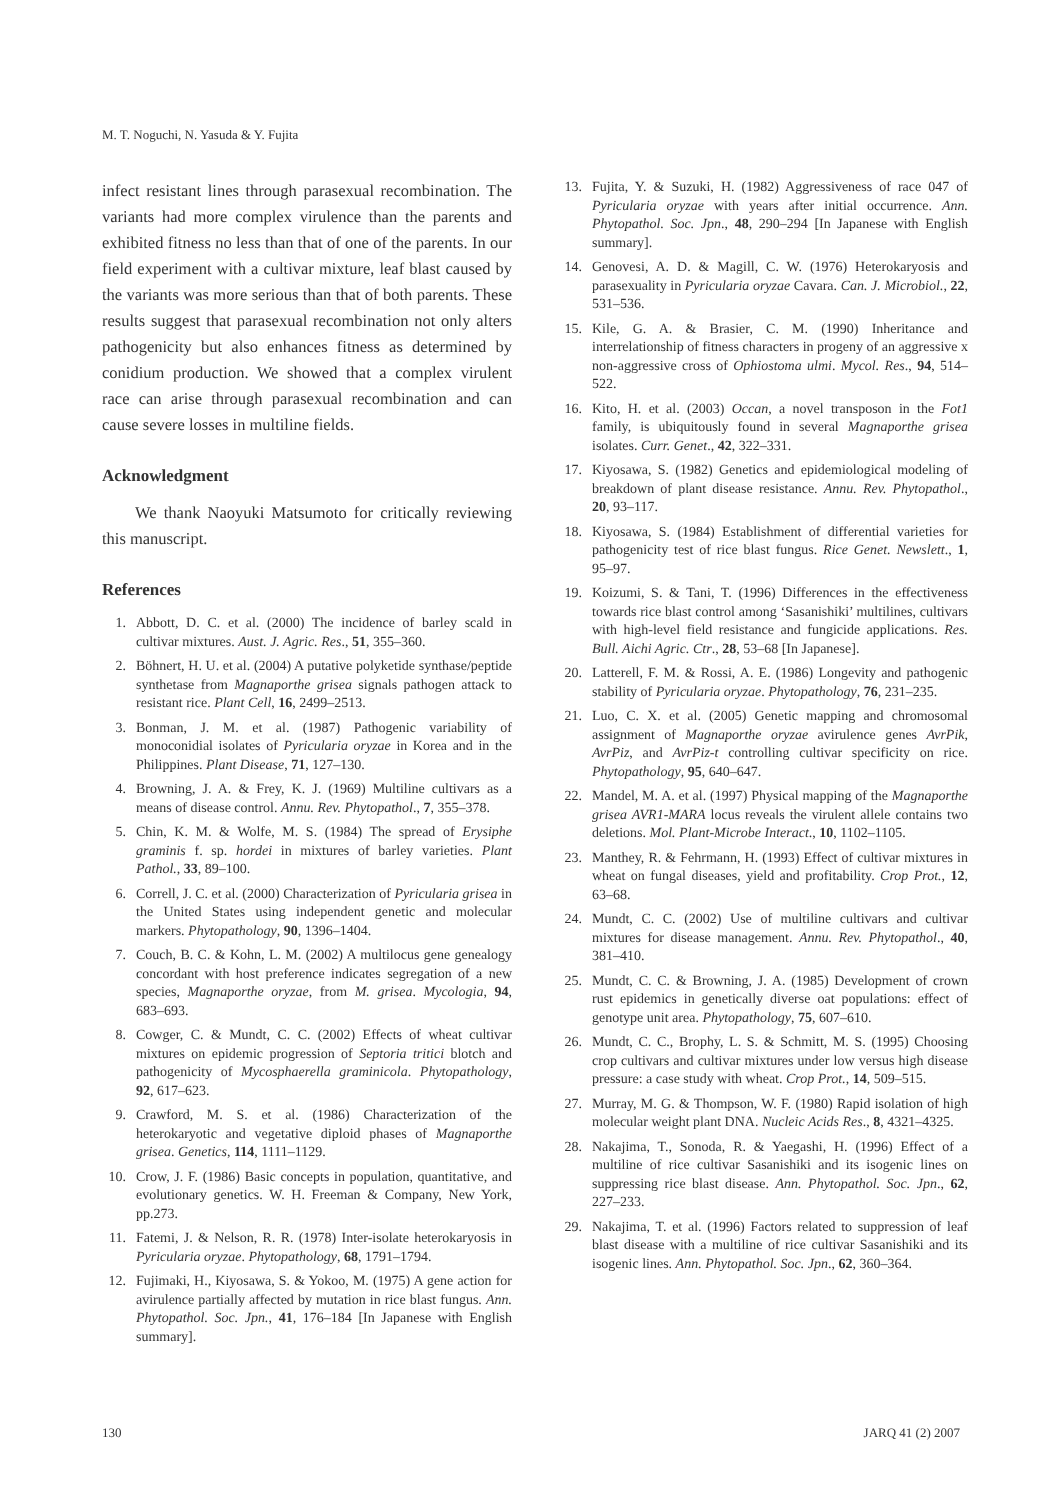M. T. Noguchi, N. Yasuda & Y. Fujita
infect resistant lines through parasexual recombination. The variants had more complex virulence than the parents and exhibited fitness no less than that of one of the parents. In our field experiment with a cultivar mixture, leaf blast caused by the variants was more serious than that of both parents. These results suggest that parasexual recombination not only alters pathogenicity but also enhances fitness as determined by conidium production. We showed that a complex virulent race can arise through parasexual recombination and can cause severe losses in multiline fields.
Acknowledgment
We thank Naoyuki Matsumoto for critically reviewing this manuscript.
References
1. Abbott, D. C. et al. (2000) The incidence of barley scald in cultivar mixtures. Aust. J. Agric. Res., 51, 355–360.
2. Böhnert, H. U. et al. (2004) A putative polyketide synthase/peptide synthetase from Magnaporthe grisea signals pathogen attack to resistant rice. Plant Cell, 16, 2499–2513.
3. Bonman, J. M. et al. (1987) Pathogenic variability of monoconidial isolates of Pyricularia oryzae in Korea and in the Philippines. Plant Disease, 71, 127–130.
4. Browning, J. A. & Frey, K. J. (1969) Multiline cultivars as a means of disease control. Annu. Rev. Phytopathol., 7, 355–378.
5. Chin, K. M. & Wolfe, M. S. (1984) The spread of Erysiphe graminis f. sp. hordei in mixtures of barley varieties. Plant Pathol., 33, 89–100.
6. Correll, J. C. et al. (2000) Characterization of Pyricularia grisea in the United States using independent genetic and molecular markers. Phytopathology, 90, 1396–1404.
7. Couch, B. C. & Kohn, L. M. (2002) A multilocus gene genealogy concordant with host preference indicates segregation of a new species, Magnaporthe oryzae, from M. grisea. Mycologia, 94, 683–693.
8. Cowger, C. & Mundt, C. C. (2002) Effects of wheat cultivar mixtures on epidemic progression of Septoria tritici blotch and pathogenicity of Mycosphaerella graminicola. Phytopathology, 92, 617–623.
9. Crawford, M. S. et al. (1986) Characterization of the heterokaryotic and vegetative diploid phases of Magnaporthe grisea. Genetics, 114, 1111–1129.
10. Crow, J. F. (1986) Basic concepts in population, quantitative, and evolutionary genetics. W. H. Freeman & Company, New York, pp.273.
11. Fatemi, J. & Nelson, R. R. (1978) Inter-isolate heterokaryosis in Pyricularia oryzae. Phytopathology, 68, 1791–1794.
12. Fujimaki, H., Kiyosawa, S. & Yokoo, M. (1975) A gene action for avirulence partially affected by mutation in rice blast fungus. Ann. Phytopathol. Soc. Jpn., 41, 176–184 [In Japanese with English summary].
13. Fujita, Y. & Suzuki, H. (1982) Aggressiveness of race 047 of Pyricularia oryzae with years after initial occurrence. Ann. Phytopathol. Soc. Jpn., 48, 290–294 [In Japanese with English summary].
14. Genovesi, A. D. & Magill, C. W. (1976) Heterokaryosis and parasexuality in Pyricularia oryzae Cavara. Can. J. Microbiol., 22, 531–536.
15. Kile, G. A. & Brasier, C. M. (1990) Inheritance and interrelationship of fitness characters in progeny of an aggressive x non-aggressive cross of Ophiostoma ulmi. Mycol. Res., 94, 514–522.
16. Kito, H. et al. (2003) Occan, a novel transposon in the Fot1 family, is ubiquitously found in several Magnaporthe grisea isolates. Curr. Genet., 42, 322–331.
17. Kiyosawa, S. (1982) Genetics and epidemiological modeling of breakdown of plant disease resistance. Annu. Rev. Phytopathol., 20, 93–117.
18. Kiyosawa, S. (1984) Establishment of differential varieties for pathogenicity test of rice blast fungus. Rice Genet. Newslett., 1, 95–97.
19. Koizumi, S. & Tani, T. (1996) Differences in the effectiveness towards rice blast control among ‘Sasanishiki’ multilines, cultivars with high-level field resistance and fungicide applications. Res. Bull. Aichi Agric. Ctr., 28, 53–68 [In Japanese].
20. Latterell, F. M. & Rossi, A. E. (1986) Longevity and pathogenic stability of Pyricularia oryzae. Phytopathology, 76, 231–235.
21. Luo, C. X. et al. (2005) Genetic mapping and chromosomal assignment of Magnaporthe oryzae avirulence genes AvrPik, AvrPiz, and AvrPiz-t controlling cultivar specificity on rice. Phytopathology, 95, 640–647.
22. Mandel, M. A. et al. (1997) Physical mapping of the Magnaporthe grisea AVR1-MARA locus reveals the virulent allele contains two deletions. Mol. Plant-Microbe Interact., 10, 1102–1105.
23. Manthey, R. & Fehrmann, H. (1993) Effect of cultivar mixtures in wheat on fungal diseases, yield and profitability. Crop Prot., 12, 63–68.
24. Mundt, C. C. (2002) Use of multiline cultivars and cultivar mixtures for disease management. Annu. Rev. Phytopathol., 40, 381–410.
25. Mundt, C. C. & Browning, J. A. (1985) Development of crown rust epidemics in genetically diverse oat populations: effect of genotype unit area. Phytopathology, 75, 607–610.
26. Mundt, C. C., Brophy, L. S. & Schmitt, M. S. (1995) Choosing crop cultivars and cultivar mixtures under low versus high disease pressure: a case study with wheat. Crop Prot., 14, 509–515.
27. Murray, M. G. & Thompson, W. F. (1980) Rapid isolation of high molecular weight plant DNA. Nucleic Acids Res., 8, 4321–4325.
28. Nakajima, T., Sonoda, R. & Yaegashi, H. (1996) Effect of a multiline of rice cultivar Sasanishiki and its isogenic lines on suppressing rice blast disease. Ann. Phytopathol. Soc. Jpn., 62, 227–233.
29. Nakajima, T. et al. (1996) Factors related to suppression of leaf blast disease with a multiline of rice cultivar Sasanishiki and its isogenic lines. Ann. Phytopathol. Soc. Jpn., 62, 360–364.
130 JARQ 41 (2) 2007